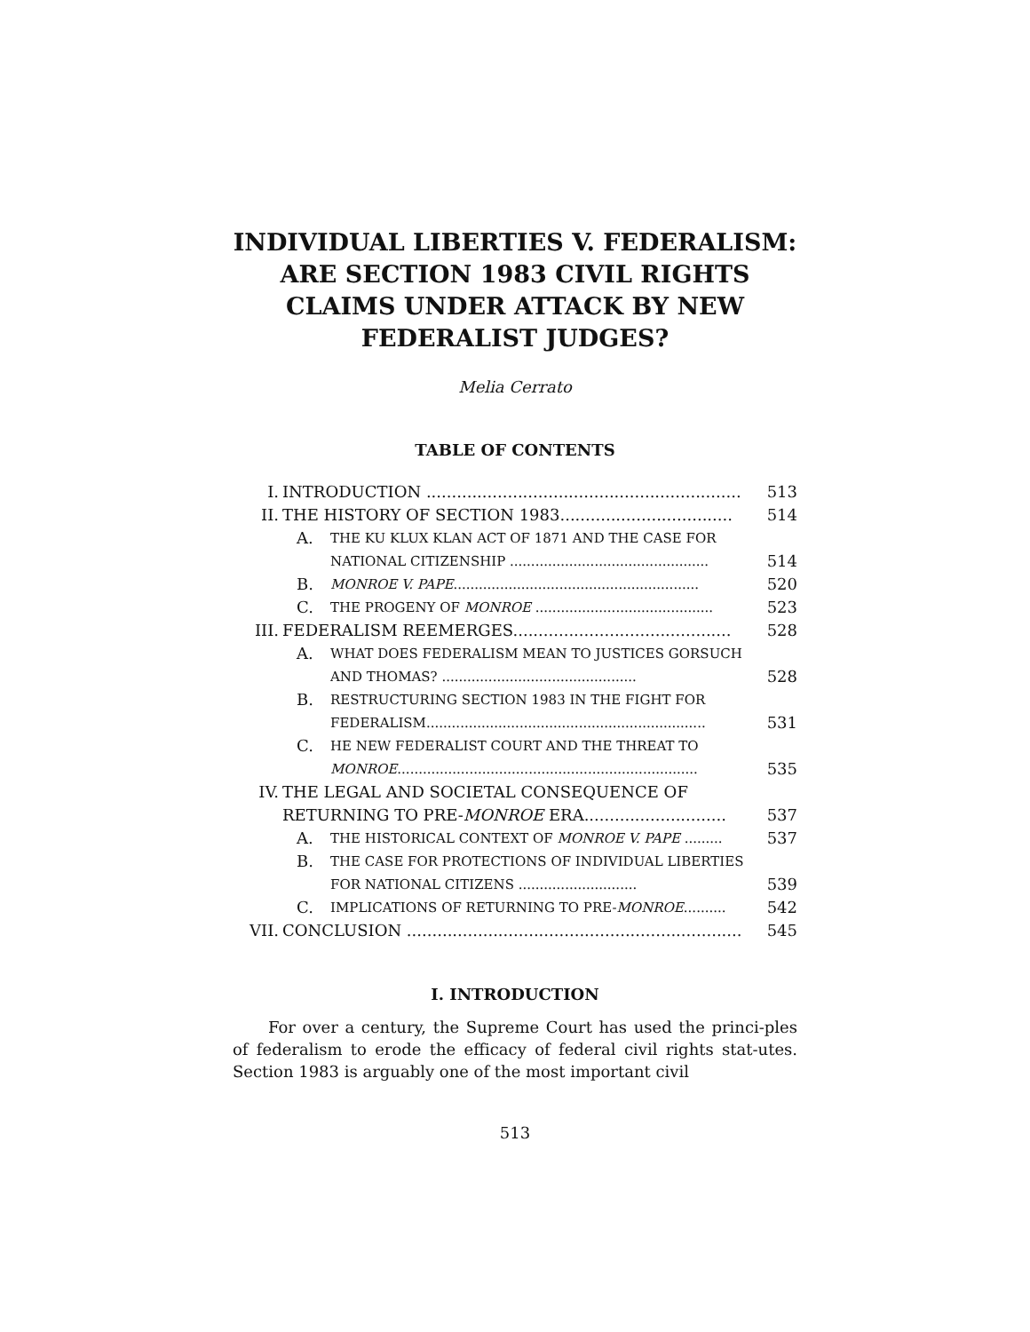INDIVIDUAL LIBERTIES V. FEDERALISM: ARE SECTION 1983 CIVIL RIGHTS CLAIMS UNDER ATTACK BY NEW FEDERALIST JUDGES?
Melia Cerrato
TABLE OF CONTENTS
| I. | INTRODUCTION .............................................................. | | 513 |
| II. | THE HISTORY OF SECTION 1983.................................. | | 514 |
| | A. | THE KU KLUX KLAN ACT OF 1871 AND THE CASE FOR NATIONAL CITIZENSHIP ............................................... | 514 |
| | B. | MONROE V. PAPE .......................................................... | 520 |
| | C. | THE PROGENY OF MONROE .......................................... | 523 |
| III. | FEDERALISM REEMERGES........................................... | | 528 |
| | A. | WHAT DOES FEDERALISM MEAN TO JUSTICES GORSUCH AND THOMAS? .............................................. | 528 |
| | B. | RESTRUCTURING SECTION 1983 IN THE FIGHT FOR FEDERALISM.................................................................. | 531 |
| | C. | HE NEW FEDERALIST COURT AND THE THREAT TO MONROE ....................................................................... | 535 |
| IV. | THE LEGAL AND SOCIETAL CONSEQUENCE OF RETURNING TO PRE- MONROE ERA............................ | | 537 |
| | A. | THE HISTORICAL CONTEXT OF MONROE V. PAPE ......... | 537 |
| | B. | THE CASE FOR PROTECTIONS OF INDIVIDUAL LIBERTIES FOR NATIONAL CITIZENS ............................ | 539 |
| | C. | IMPLICATIONS OF RETURNING TO PRE- MONROE .......... | 542 |
| VII. | CONCLUSION .................................................................. | | 545 |
I. INTRODUCTION
For over a century, the Supreme Court has used the princi-ples of federalism to erode the efficacy of federal civil rights stat-utes. Section 1983 is arguably one of the most important civil
513